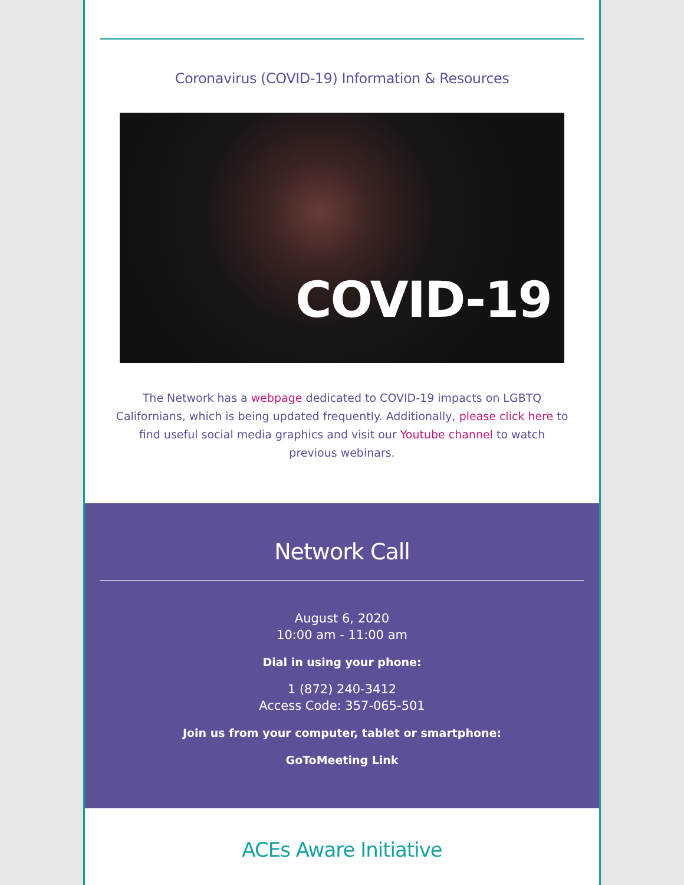Coronavirus (COVID-19) Information & Resources
COVID-19
The Network has a webpage dedicated to COVID-19 impacts on LGBTQ Californians, which is being updated frequently. Additionally, please click here to find useful social media graphics and visit our Youtube channel to watch previous webinars.
Network Call
August 6, 2020
10:00 am - 11:00 am
Dial in using your phone:
1 (872) 240-3412
Access Code: 357-065-501
Join us from your computer, tablet or smartphone:
GoToMeeting Link
ACEs Aware Initiative